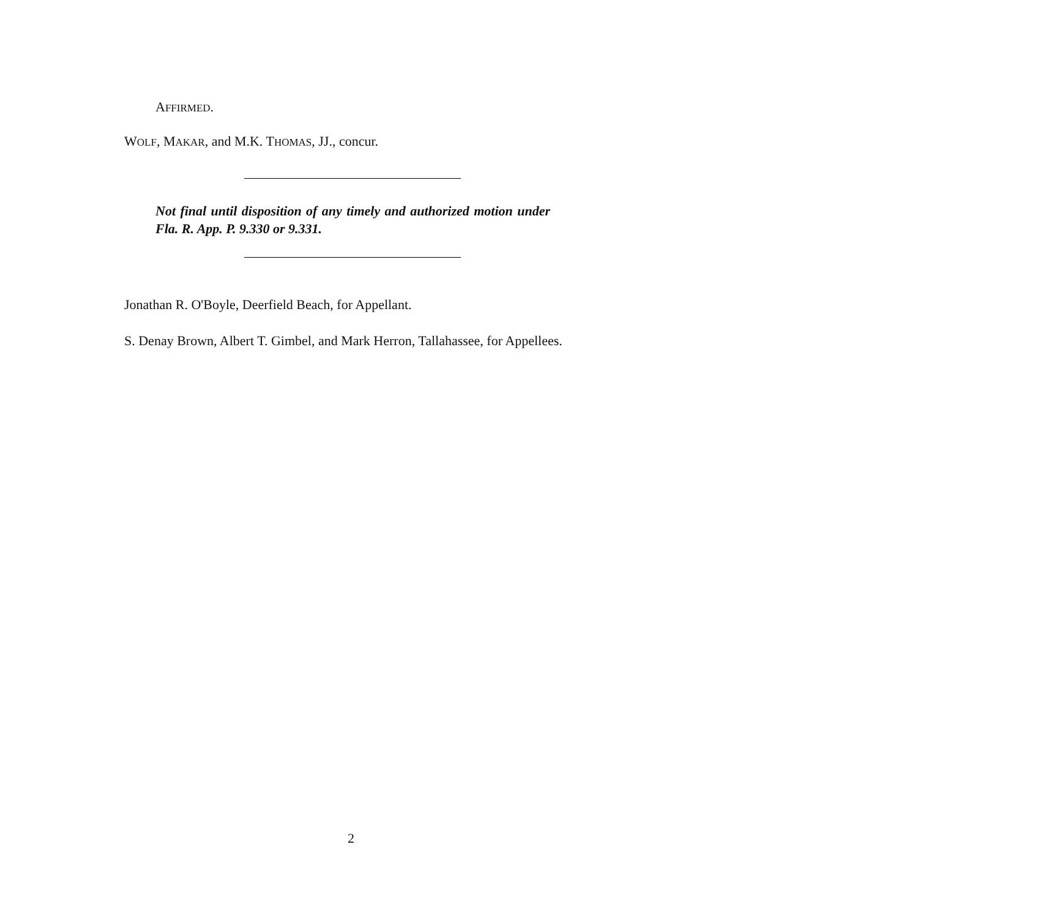AFFIRMED.
WOLF, MAKAR, and M.K. THOMAS, JJ., concur.
Not final until disposition of any timely and authorized motion under Fla. R. App. P. 9.330 or 9.331.
Jonathan R. O'Boyle, Deerfield Beach, for Appellant.
S. Denay Brown, Albert T. Gimbel, and Mark Herron, Tallahassee, for Appellees.
2